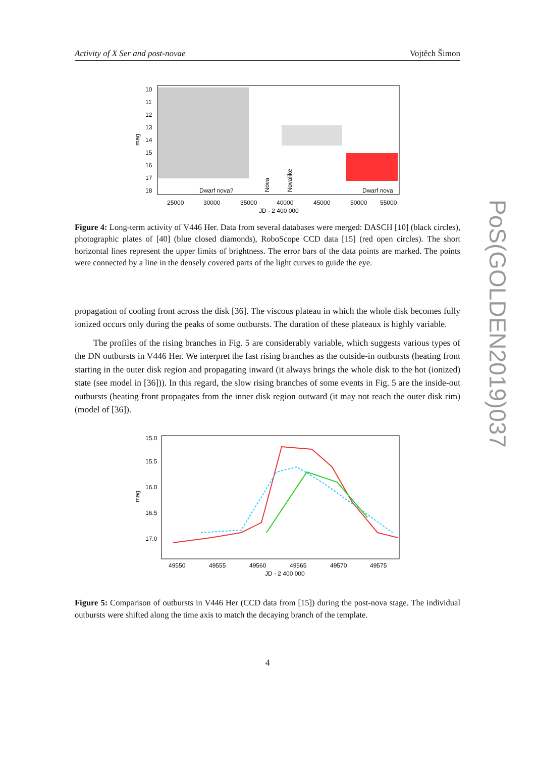Activity of X Ser and post-novae Vojtěch Šimon
PoS(GOLDEN2019)037
10
11
12
13
14
15
16
17
18
mag
Dwarf nova?
Dwarf nova
Nova
Novalike
25000
30000
35000
40000
45000
50000
55000
JD - 2 400 000
Figure 4: Long-term activity of V446 Her. Data from several databases were merged: DASCH [10] (black circles), photographic plates of [40] (blue closed diamonds), RoboScope CCD data [15] (red open circles). The short horizontal lines represent the upper limits of brightness. The error bars of the data points are marked. The points were connected by a line in the densely covered parts of the light curves to guide the eye.
propagation of cooling front across the disk [36]. The viscous plateau in which the whole disk becomes fully ionized occurs only during the peaks of some outbursts. The duration of these plateaux is highly variable.
The profiles of the rising branches in Fig. 5 are considerably variable, which suggests various types of the DN outbursts in V446 Her. We interpret the fast rising branches as the outside-in outbursts (heating front starting in the outer disk region and propagating inward (it always brings the whole disk to the hot (ionized) state (see model in [36])). In this regard, the slow rising branches of some events in Fig. 5 are the inside-out outbursts (heating front propagates from the inner disk region outward (it may not reach the outer disk rim) (model of [36]).
15.0
15.5
16.0
16.5
17.0
mag
49550
49555
49560
49565
49570
49575
JD - 2 400 000
Figure 5: Comparison of outbursts in V446 Her (CCD data from [15]) during the post-nova stage. The individual outbursts were shifted along the time axis to match the decaying branch of the template.
4